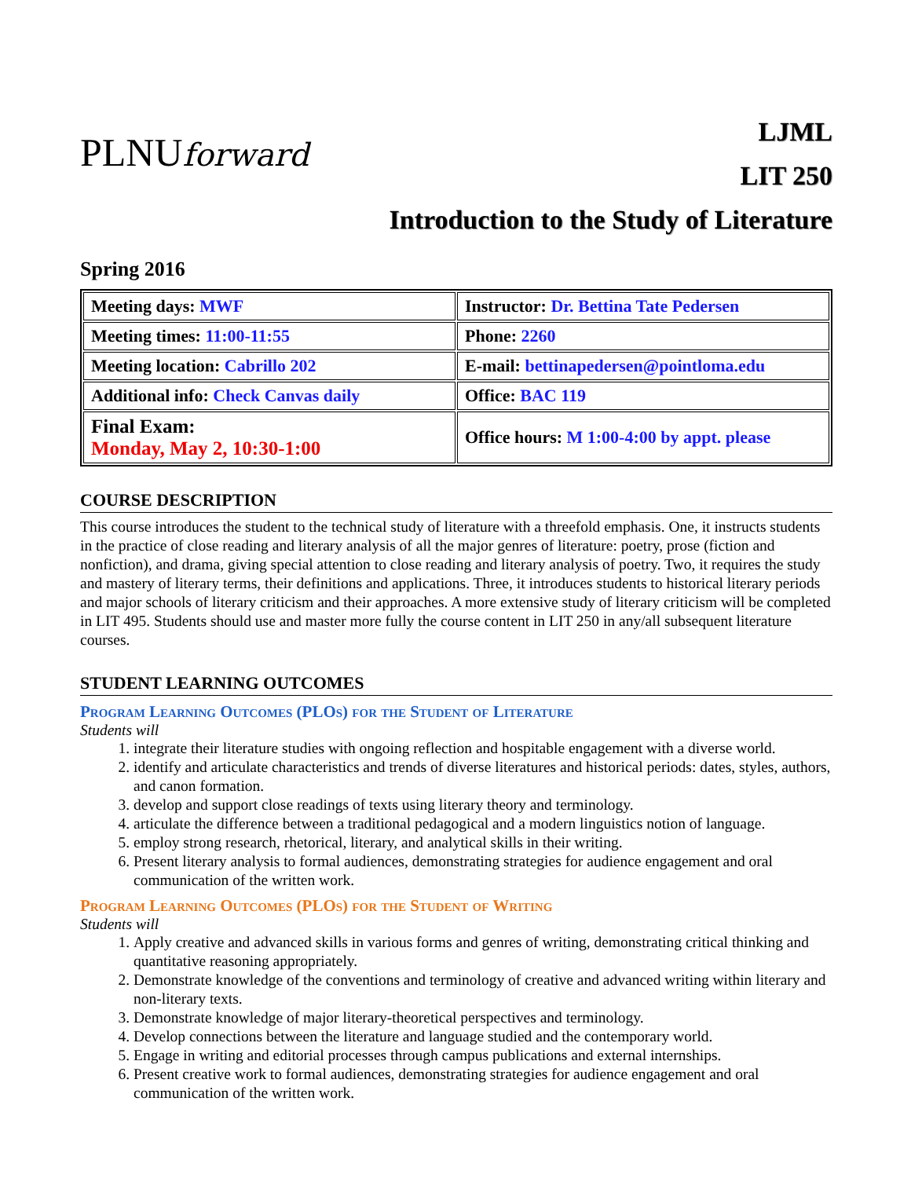PLNUforward
LJML
LIT 250
Introduction to the Study of Literature
Spring 2016
| Meeting days: MWF | Instructor: Dr. Bettina Tate Pedersen |
| Meeting times: 11:00-11:55 | Phone: 2260 |
| Meeting location: Cabrillo 202 | E-mail: bettinapedersen@pointloma.edu |
| Additional info: Check Canvas daily | Office: BAC 119 |
| Final Exam: Monday, May 2, 10:30-1:00 | Office hours: M 1:00-4:00 by appt. please |
COURSE DESCRIPTION
This course introduces the student to the technical study of literature with a threefold emphasis. One, it instructs students in the practice of close reading and literary analysis of all the major genres of literature: poetry, prose (fiction and nonfiction), and drama, giving special attention to close reading and literary analysis of poetry. Two, it requires the study and mastery of literary terms, their definitions and applications. Three, it introduces students to historical literary periods and major schools of literary criticism and their approaches. A more extensive study of literary criticism will be completed in LIT 495. Students should use and master more fully the course content in LIT 250 in any/all subsequent literature courses.
STUDENT LEARNING OUTCOMES
Program Learning Outcomes (PLOs) for the Student of Literature
Students will
1. integrate their literature studies with ongoing reflection and hospitable engagement with a diverse world.
2. identify and articulate characteristics and trends of diverse literatures and historical periods: dates, styles, authors, and canon formation.
3. develop and support close readings of texts using literary theory and terminology.
4. articulate the difference between a traditional pedagogical and a modern linguistics notion of language.
5. employ strong research, rhetorical, literary, and analytical skills in their writing.
6. Present literary analysis to formal audiences, demonstrating strategies for audience engagement and oral communication of the written work.
Program Learning Outcomes (PLOs) for the Student of Writing
Students will
1. Apply creative and advanced skills in various forms and genres of writing, demonstrating critical thinking and quantitative reasoning appropriately.
2. Demonstrate knowledge of the conventions and terminology of creative and advanced writing within literary and non-literary texts.
3. Demonstrate knowledge of major literary-theoretical perspectives and terminology.
4. Develop connections between the literature and language studied and the contemporary world.
5. Engage in writing and editorial processes through campus publications and external internships.
6. Present creative work to formal audiences, demonstrating strategies for audience engagement and oral communication of the written work.